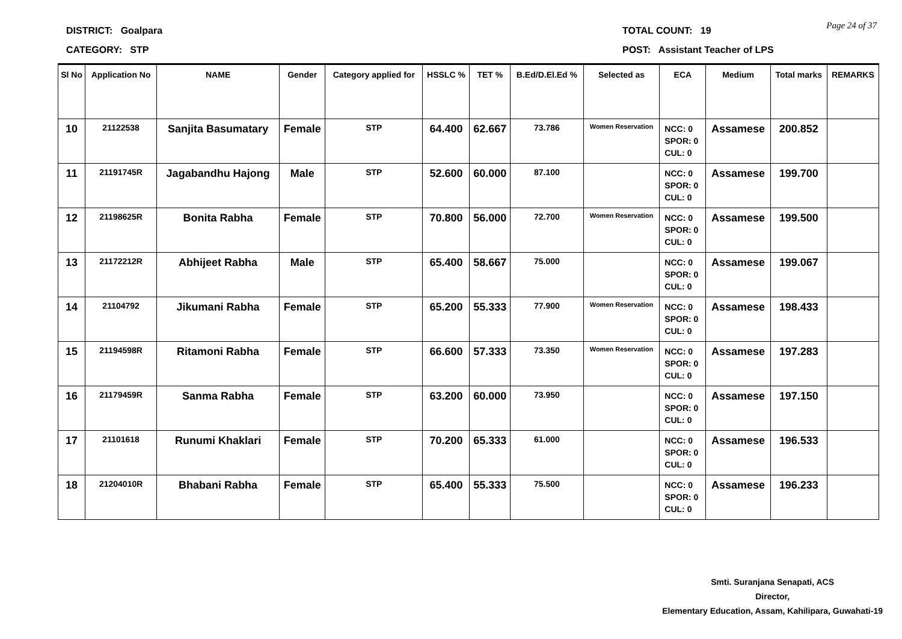DISTRICT: Goalpara
CATEGORY: STP
TOTAL COUNT: 19
POST: Assistant Teacher of LPS
Page 24 of 37
| Sl No | Application No | NAME | Gender | Category applied for | HSSLC % | TET % | B.Ed/D.El.Ed % | Selected as | ECA | Medium | Total marks | REMARKS |
| --- | --- | --- | --- | --- | --- | --- | --- | --- | --- | --- | --- | --- |
| 10 | 21122538 | Sanjita Basumatary | Female | STP | 64.400 | 62.667 | 73.786 | Women Reservation | NCC: 0 SPOR: 0 CUL: 0 | Assamese | 200.852 | |
| 11 | 21191745R | Jagabandhu Hajong | Male | STP | 52.600 | 60.000 | 87.100 | | NCC: 0 SPOR: 0 CUL: 0 | Assamese | 199.700 | |
| 12 | 21198625R | Bonita Rabha | Female | STP | 70.800 | 56.000 | 72.700 | Women Reservation | NCC: 0 SPOR: 0 CUL: 0 | Assamese | 199.500 | |
| 13 | 21172212R | Abhijeet Rabha | Male | STP | 65.400 | 58.667 | 75.000 | | NCC: 0 SPOR: 0 CUL: 0 | Assamese | 199.067 | |
| 14 | 21104792 | Jikumani Rabha | Female | STP | 65.200 | 55.333 | 77.900 | Women Reservation | NCC: 0 SPOR: 0 CUL: 0 | Assamese | 198.433 | |
| 15 | 21194598R | Ritamoni Rabha | Female | STP | 66.600 | 57.333 | 73.350 | Women Reservation | NCC: 0 SPOR: 0 CUL: 0 | Assamese | 197.283 | |
| 16 | 21179459R | Sanma Rabha | Female | STP | 63.200 | 60.000 | 73.950 | | NCC: 0 SPOR: 0 CUL: 0 | Assamese | 197.150 | |
| 17 | 21101618 | Runumi Khaklari | Female | STP | 70.200 | 65.333 | 61.000 | | NCC: 0 SPOR: 0 CUL: 0 | Assamese | 196.533 | |
| 18 | 21204010R | Bhabani Rabha | Female | STP | 65.400 | 55.333 | 75.500 | | NCC: 0 SPOR: 0 CUL: 0 | Assamese | 196.233 | |
Smti. Suranjana Senapati, ACS
Director,
Elementary Education, Assam, Kahilipara, Guwahati-19